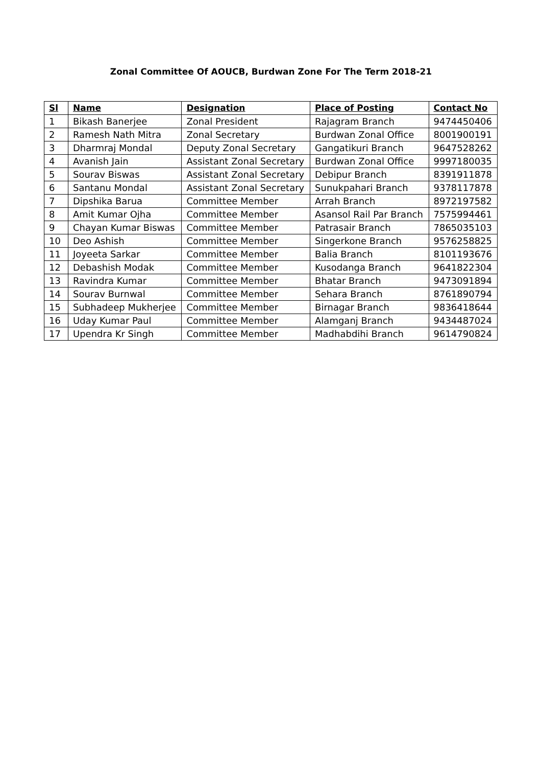Zonal Committee Of AOUCB, Burdwan Zone For The Term 2018-21
| Sl | Name | Designation | Place of Posting | Contact No |
| --- | --- | --- | --- | --- |
| 1 | Bikash Banerjee | Zonal President | Rajagram Branch | 9474450406 |
| 2 | Ramesh Nath Mitra | Zonal Secretary | Burdwan Zonal Office | 8001900191 |
| 3 | Dharmraj Mondal | Deputy Zonal Secretary | Gangatikuri Branch | 9647528262 |
| 4 | Avanish Jain | Assistant Zonal Secretary | Burdwan Zonal Office | 9997180035 |
| 5 | Sourav Biswas | Assistant Zonal Secretary | Debipur Branch | 8391911878 |
| 6 | Santanu Mondal | Assistant Zonal Secretary | Sunukpahari Branch | 9378117878 |
| 7 | Dipshika Barua | Committee Member | Arrah Branch | 8972197582 |
| 8 | Amit Kumar Ojha | Committee Member | Asansol Rail Par Branch | 7575994461 |
| 9 | Chayan Kumar Biswas | Committee Member | Patrasair Branch | 7865035103 |
| 10 | Deo Ashish | Committee Member | Singerkone Branch | 9576258825 |
| 11 | Joyeeta Sarkar | Committee Member | Balia Branch | 8101193676 |
| 12 | Debashish Modak | Committee Member | Kusodanga Branch | 9641822304 |
| 13 | Ravindra Kumar | Committee Member | Bhatar Branch | 9473091894 |
| 14 | Sourav Burnwal | Committee Member | Sehara Branch | 8761890794 |
| 15 | Subhadeep Mukherjee | Committee Member | Birnagar Branch | 9836418644 |
| 16 | Uday Kumar Paul | Committee Member | Alamganj Branch | 9434487024 |
| 17 | Upendra Kr Singh | Committee Member | Madhabdihi Branch | 9614790824 |